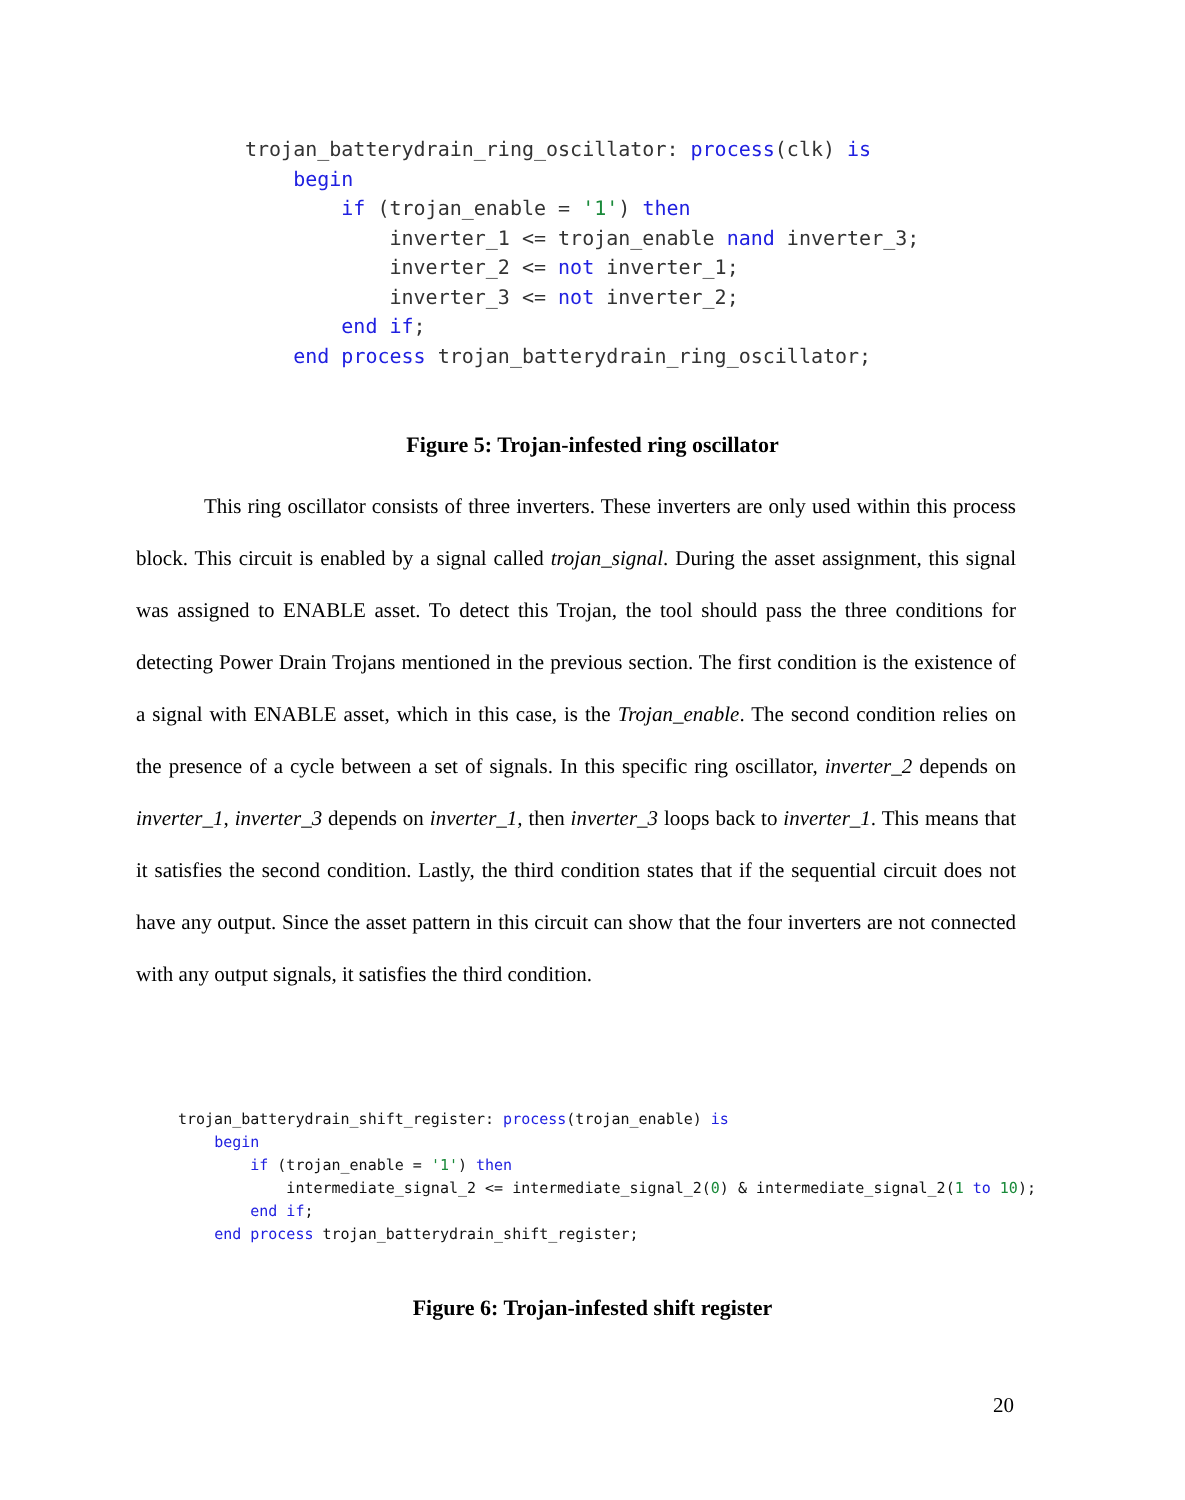trojan_batterydrain_ring_oscillator: process(clk) is begin if (trojan_enable = '1') then inverter_1 <= trojan_enable nand inverter_3; inverter_2 <= not inverter_1; inverter_3 <= not inverter_2; end if; end process trojan_batterydrain_ring_oscillator;
Figure 5: Trojan-infested ring oscillator
This ring oscillator consists of three inverters. These inverters are only used within this process block. This circuit is enabled by a signal called trojan_signal. During the asset assignment, this signal was assigned to ENABLE asset. To detect this Trojan, the tool should pass the three conditions for detecting Power Drain Trojans mentioned in the previous section. The first condition is the existence of a signal with ENABLE asset, which in this case, is the Trojan_enable. The second condition relies on the presence of a cycle between a set of signals. In this specific ring oscillator, inverter_2 depends on inverter_1, inverter_3 depends on inverter_1, then inverter_3 loops back to inverter_1. This means that it satisfies the second condition. Lastly, the third condition states that if the sequential circuit does not have any output. Since the asset pattern in this circuit can show that the four inverters are not connected with any output signals, it satisfies the third condition.
trojan_batterydrain_shift_register: process(trojan_enable) is begin if (trojan_enable = '1') then intermediate_signal_2 <= intermediate_signal_2(0) & intermediate_signal_2(1 to 10); end if; end process trojan_batterydrain_shift_register;
Figure 6: Trojan-infested shift register
20